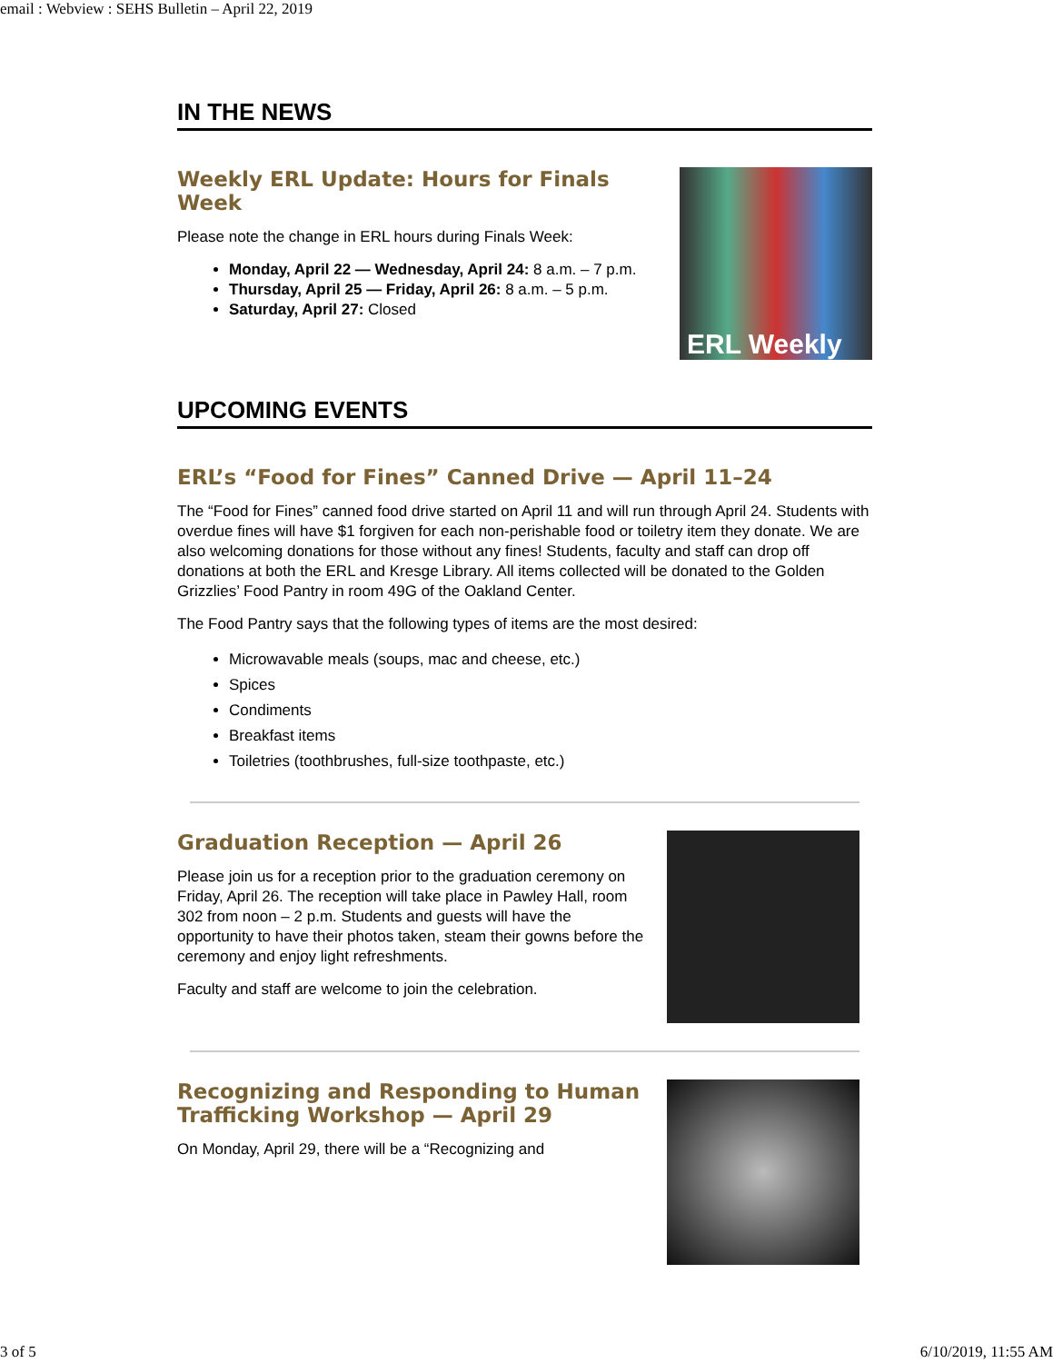email : Webview : SEHS Bulletin – April 22, 2019
IN THE NEWS
Weekly ERL Update: Hours for Finals Week
Please note the change in ERL hours during Finals Week:
Monday, April 22 — Wednesday, April 24: 8 a.m. – 7 p.m.
Thursday, April 25 — Friday, April 26: 8 a.m. – 5 p.m.
Saturday, April 27: Closed
ERL Weekly
UPCOMING EVENTS
ERL’s “Food for Fines” Canned Drive — April 11–24
The “Food for Fines” canned food drive started on April 11 and will run through April 24. Students with overdue fines will have $1 forgiven for each non-perishable food or toiletry item they donate. We are also welcoming donations for those without any fines! Students, faculty and staff can drop off donations at both the ERL and Kresge Library. All items collected will be donated to the Golden Grizzlies’ Food Pantry in room 49G of the Oakland Center.
The Food Pantry says that the following types of items are the most desired:
Microwavable meals (soups, mac and cheese, etc.)
Spices
Condiments
Breakfast items
Toiletries (toothbrushes, full-size toothpaste, etc.)
Graduation Reception — April 26
Please join us for a reception prior to the graduation ceremony on Friday, April 26. The reception will take place in Pawley Hall, room 302 from noon – 2 p.m. Students and guests will have the opportunity to have their photos taken, steam their gowns before the ceremony and enjoy light refreshments.
Faculty and staff are welcome to join the celebration.
Recognizing and Responding to Human Trafficking Workshop — April 29
On Monday, April 29, there will be a “Recognizing and
3 of 5 6/10/2019, 11:55 AM